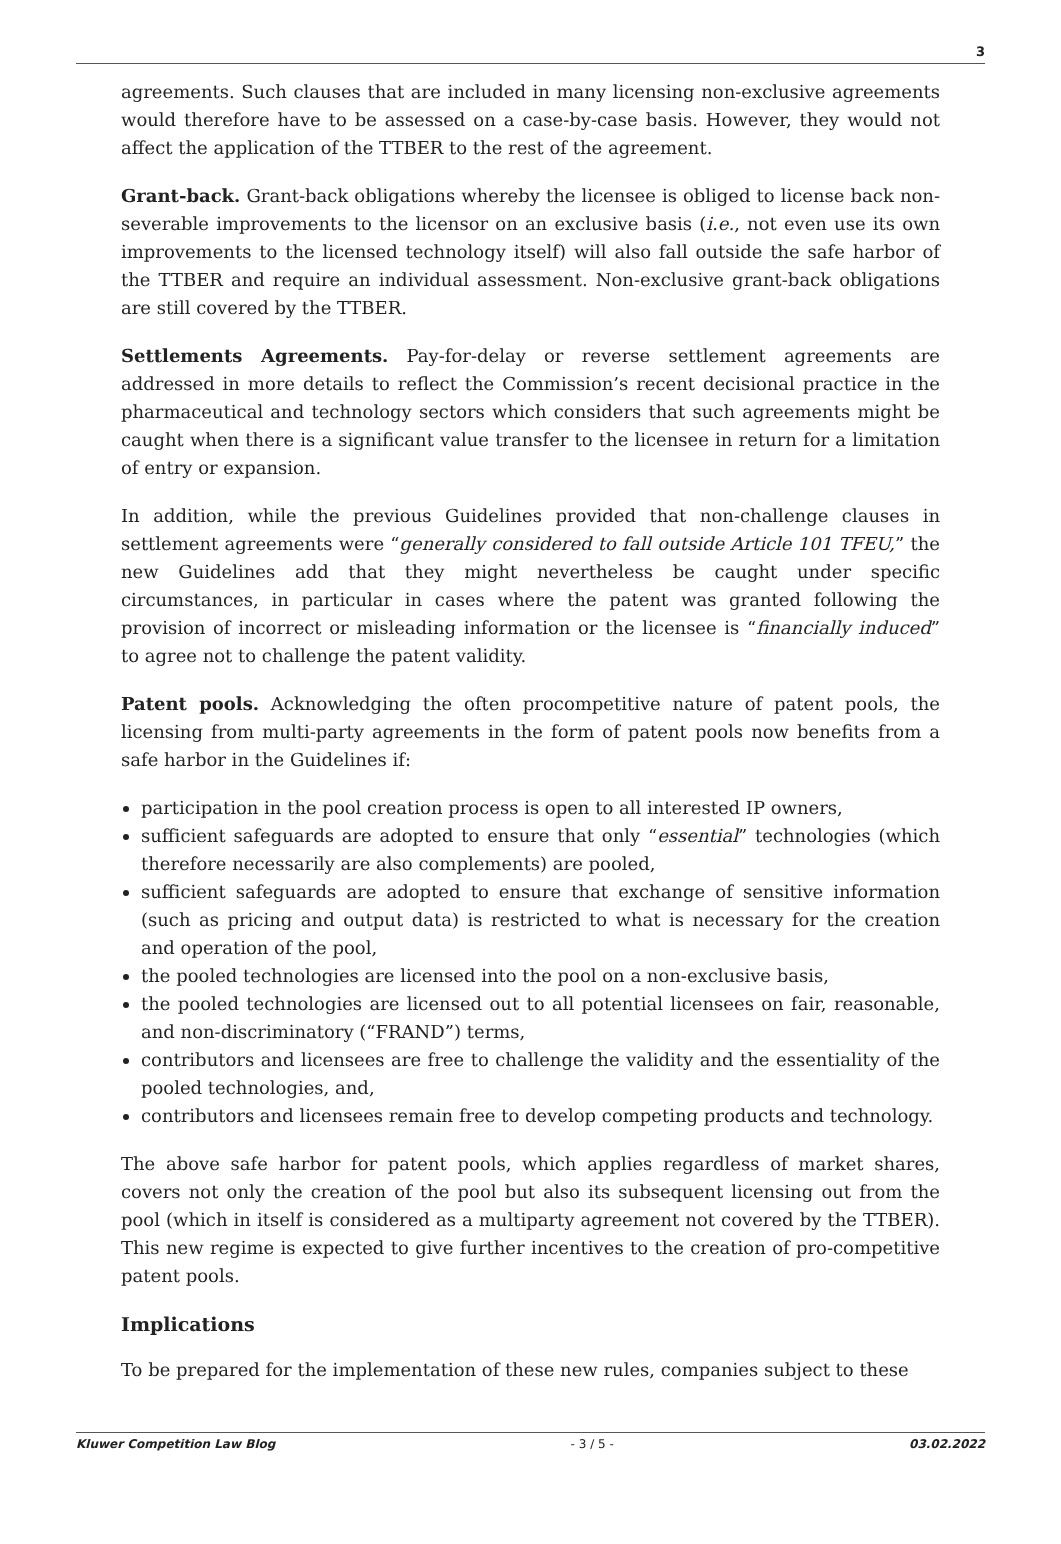3
agreements. Such clauses that are included in many licensing non-exclusive agreements would therefore have to be assessed on a case-by-case basis. However, they would not affect the application of the TTBER to the rest of the agreement.
Grant-back. Grant-back obligations whereby the licensee is obliged to license back non-severable improvements to the licensor on an exclusive basis (i.e., not even use its own improvements to the licensed technology itself) will also fall outside the safe harbor of the TTBER and require an individual assessment. Non-exclusive grant-back obligations are still covered by the TTBER.
Settlements Agreements. Pay-for-delay or reverse settlement agreements are addressed in more details to reflect the Commission’s recent decisional practice in the pharmaceutical and technology sectors which considers that such agreements might be caught when there is a significant value transfer to the licensee in return for a limitation of entry or expansion.
In addition, while the previous Guidelines provided that non-challenge clauses in settlement agreements were “generally considered to fall outside Article 101 TFEU,” the new Guidelines add that they might nevertheless be caught under specific circumstances, in particular in cases where the patent was granted following the provision of incorrect or misleading information or the licensee is “financially induced” to agree not to challenge the patent validity.
Patent pools. Acknowledging the often procompetitive nature of patent pools, the licensing from multi-party agreements in the form of patent pools now benefits from a safe harbor in the Guidelines if:
participation in the pool creation process is open to all interested IP owners,
sufficient safeguards are adopted to ensure that only “essential” technologies (which therefore necessarily are also complements) are pooled,
sufficient safeguards are adopted to ensure that exchange of sensitive information (such as pricing and output data) is restricted to what is necessary for the creation and operation of the pool,
the pooled technologies are licensed into the pool on a non-exclusive basis,
the pooled technologies are licensed out to all potential licensees on fair, reasonable, and non-discriminatory (“FRAND”) terms,
contributors and licensees are free to challenge the validity and the essentiality of the pooled technologies, and,
contributors and licensees remain free to develop competing products and technology.
The above safe harbor for patent pools, which applies regardless of market shares, covers not only the creation of the pool but also its subsequent licensing out from the pool (which in itself is considered as a multiparty agreement not covered by the TTBER). This new regime is expected to give further incentives to the creation of pro-competitive patent pools.
Implications
To be prepared for the implementation of these new rules, companies subject to these
Kluwer Competition Law Blog - 3 / 5 - 03.02.2022